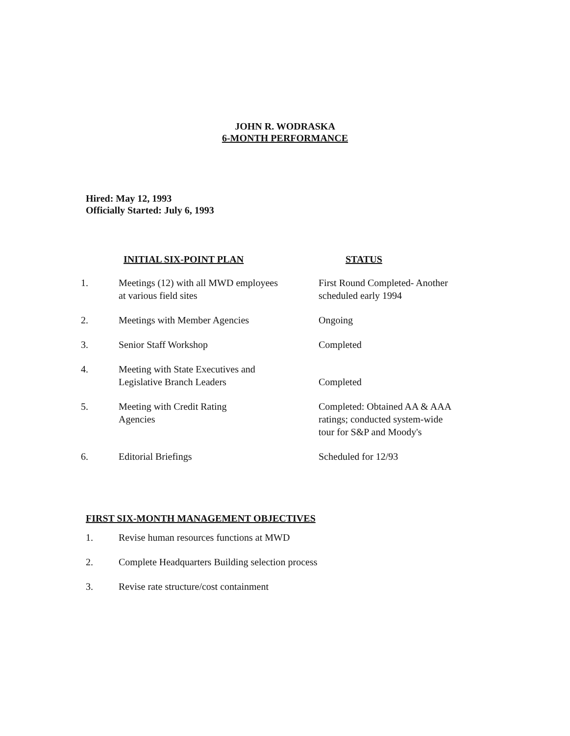JOHN R. WODRASKA
6-MONTH PERFORMANCE
Hired: May 12, 1993
Officially Started: July 6, 1993
| | INITIAL SIX-POINT PLAN | STATUS |
| --- | --- | --- |
| 1. | Meetings (12) with all MWD employees at various field sites | First Round Completed- Another scheduled early 1994 |
| 2. | Meetings with Member Agencies | Ongoing |
| 3. | Senior Staff Workshop | Completed |
| 4. | Meeting with State Executives and Legislative Branch Leaders | Completed |
| 5. | Meeting with Credit Rating Agencies | Completed: Obtained AA & AAA ratings; conducted system-wide tour for S&P and Moody's |
| 6. | Editorial Briefings | Scheduled for 12/93 |
FIRST SIX-MONTH MANAGEMENT OBJECTIVES
1. Revise human resources functions at MWD
2. Complete Headquarters Building selection process
3. Revise rate structure/cost containment